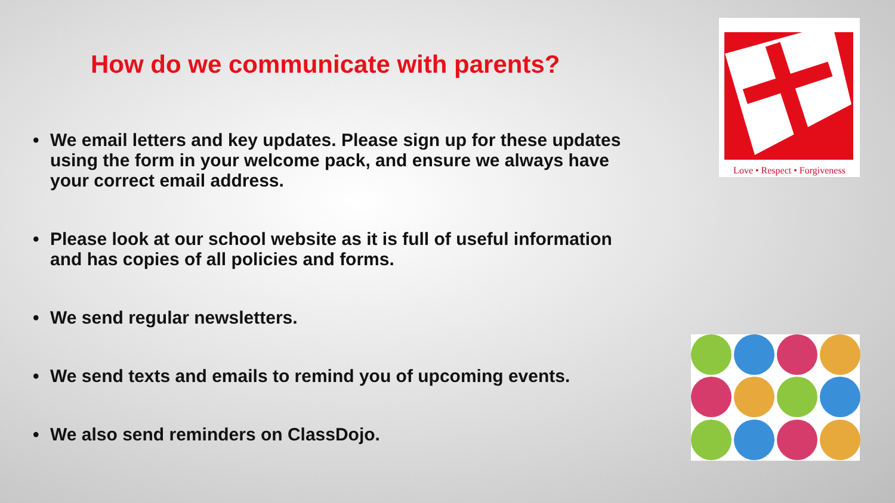How do we communicate with parents?
• We email letters and key updates. Please sign up for these updates using the form in your welcome pack, and ensure we always have your correct email address.
• Please look at our school website as it is full of useful information and has copies of all policies and forms.
• We send regular newsletters.
• We send texts and emails to remind you of upcoming events.
• We also send reminders on ClassDojo.
Love • Respect • Forgiveness